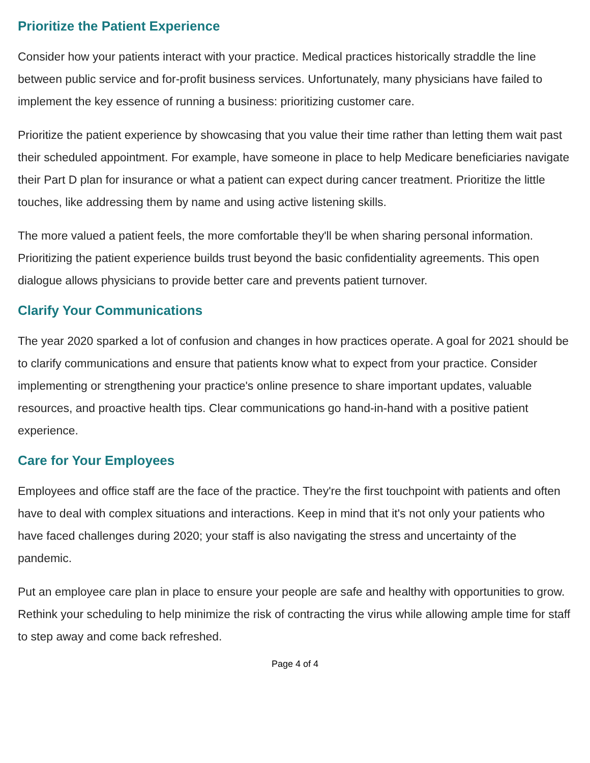Prioritize the Patient Experience
Consider how your patients interact with your practice. Medical practices historically straddle the line between public service and for-profit business services. Unfortunately, many physicians have failed to implement the key essence of running a business: prioritizing customer care.
Prioritize the patient experience by showcasing that you value their time rather than letting them wait past their scheduled appointment. For example, have someone in place to help Medicare beneficiaries navigate their Part D plan for insurance or what a patient can expect during cancer treatment. Prioritize the little touches, like addressing them by name and using active listening skills.
The more valued a patient feels, the more comfortable they'll be when sharing personal information. Prioritizing the patient experience builds trust beyond the basic confidentiality agreements. This open dialogue allows physicians to provide better care and prevents patient turnover.
Clarify Your Communications
The year 2020 sparked a lot of confusion and changes in how practices operate. A goal for 2021 should be to clarify communications and ensure that patients know what to expect from your practice. Consider implementing or strengthening your practice's online presence to share important updates, valuable resources, and proactive health tips. Clear communications go hand-in-hand with a positive patient experience.
Care for Your Employees
Employees and office staff are the face of the practice. They're the first touchpoint with patients and often have to deal with complex situations and interactions. Keep in mind that it's not only your patients who have faced challenges during 2020; your staff is also navigating the stress and uncertainty of the pandemic.
Put an employee care plan in place to ensure your people are safe and healthy with opportunities to grow. Rethink your scheduling to help minimize the risk of contracting the virus while allowing ample time for staff to step away and come back refreshed.
Page 4 of 4